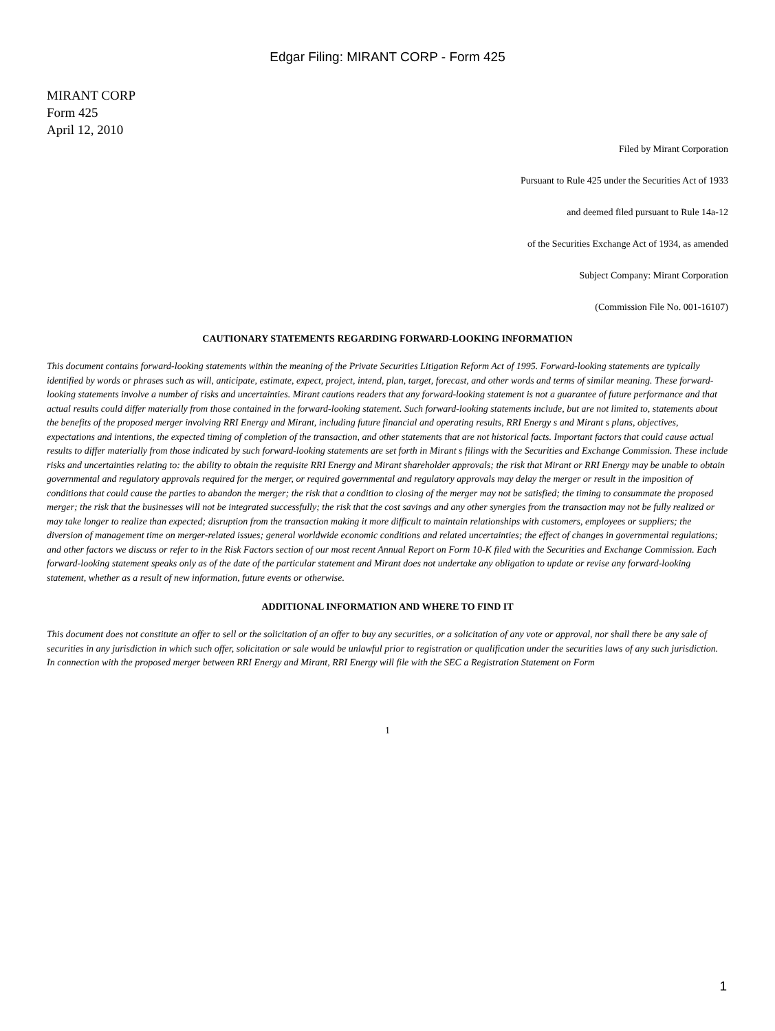Edgar Filing: MIRANT CORP - Form 425
MIRANT CORP
Form 425
April 12, 2010
Filed by Mirant Corporation
Pursuant to Rule 425 under the Securities Act of 1933
and deemed filed pursuant to Rule 14a-12
of the Securities Exchange Act of 1934, as amended
Subject Company: Mirant Corporation
(Commission File No. 001-16107)
CAUTIONARY STATEMENTS REGARDING FORWARD-LOOKING INFORMATION
This document contains forward-looking statements within the meaning of the Private Securities Litigation Reform Act of 1995. Forward-looking statements are typically identified by words or phrases such as will, anticipate, estimate, expect, project, intend, plan, target, forecast, and other words and terms of similar meaning. These forward-looking statements involve a number of risks and uncertainties. Mirant cautions readers that any forward-looking statement is not a guarantee of future performance and that actual results could differ materially from those contained in the forward-looking statement. Such forward-looking statements include, but are not limited to, statements about the benefits of the proposed merger involving RRI Energy and Mirant, including future financial and operating results, RRI Energy s and Mirant s plans, objectives, expectations and intentions, the expected timing of completion of the transaction, and other statements that are not historical facts. Important factors that could cause actual results to differ materially from those indicated by such forward-looking statements are set forth in Mirant s filings with the Securities and Exchange Commission. These include risks and uncertainties relating to: the ability to obtain the requisite RRI Energy and Mirant shareholder approvals; the risk that Mirant or RRI Energy may be unable to obtain governmental and regulatory approvals required for the merger, or required governmental and regulatory approvals may delay the merger or result in the imposition of conditions that could cause the parties to abandon the merger; the risk that a condition to closing of the merger may not be satisfied; the timing to consummate the proposed merger; the risk that the businesses will not be integrated successfully; the risk that the cost savings and any other synergies from the transaction may not be fully realized or may take longer to realize than expected; disruption from the transaction making it more difficult to maintain relationships with customers, employees or suppliers; the diversion of management time on merger-related issues; general worldwide economic conditions and related uncertainties; the effect of changes in governmental regulations; and other factors we discuss or refer to in the Risk Factors section of our most recent Annual Report on Form 10-K filed with the Securities and Exchange Commission. Each forward-looking statement speaks only as of the date of the particular statement and Mirant does not undertake any obligation to update or revise any forward-looking statement, whether as a result of new information, future events or otherwise.
ADDITIONAL INFORMATION AND WHERE TO FIND IT
This document does not constitute an offer to sell or the solicitation of an offer to buy any securities, or a solicitation of any vote or approval, nor shall there be any sale of securities in any jurisdiction in which such offer, solicitation or sale would be unlawful prior to registration or qualification under the securities laws of any such jurisdiction. In connection with the proposed merger between RRI Energy and Mirant, RRI Energy will file with the SEC a Registration Statement on Form
1
1